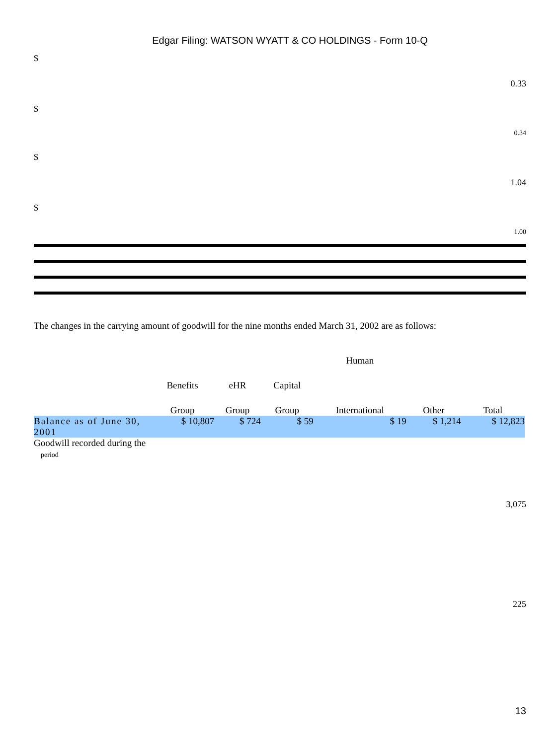Edgar Filing: WATSON WYATT & CO HOLDINGS - Form 10-Q
$
0.33
$
0.34
$
1.04
$
1.00
The changes in the carrying amount of goodwill for the nine months ended March 31, 2002 are as follows:
| | | | | Human | | |
| --- | --- | --- | --- | --- | --- | --- |
| | Benefits | eHR | Capital | | | |
| | Group | Group | Group | International | Other | Total |
| Balance as of June 30, 2001 | $ 10,807 | $ 724 | $ 59 | $ 19 | $ 1,214 | $ 12,823 |
| Goodwill recorded during the period | | | | | | |
3,075
225
13